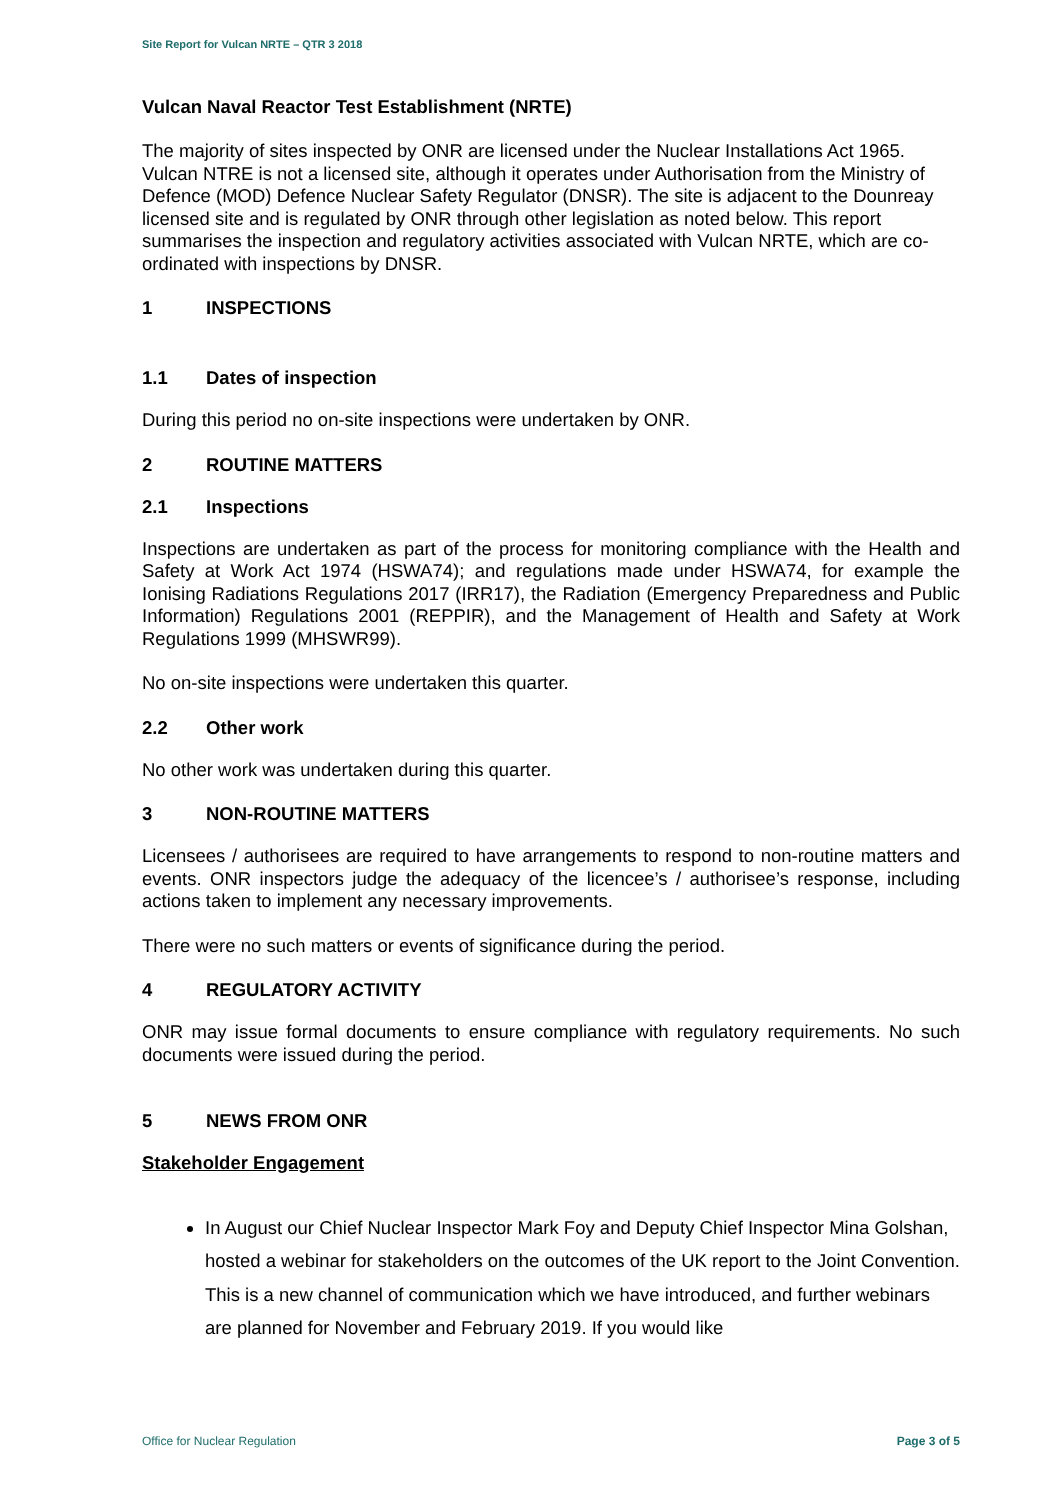Site Report for Vulcan NRTE – QTR 3 2018
Vulcan Naval Reactor Test Establishment (NRTE)
The majority of sites inspected by ONR are licensed under the Nuclear Installations Act 1965. Vulcan NTRE is not a licensed site, although it operates under Authorisation from the Ministry of Defence (MOD) Defence Nuclear Safety Regulator (DNSR). The site is adjacent to the Dounreay licensed site and is regulated by ONR through other legislation as noted below. This report summarises the inspection and regulatory activities associated with Vulcan NRTE, which are co-ordinated with inspections by DNSR.
1 INSPECTIONS
1.1 Dates of inspection
During this period no on-site inspections were undertaken by ONR.
2 ROUTINE MATTERS
2.1 Inspections
Inspections are undertaken as part of the process for monitoring compliance with the Health and Safety at Work Act 1974 (HSWA74); and regulations made under HSWA74, for example the Ionising Radiations Regulations 2017 (IRR17), the Radiation (Emergency Preparedness and Public Information) Regulations 2001 (REPPIR), and the Management of Health and Safety at Work Regulations 1999 (MHSWR99).
No on-site inspections were undertaken this quarter.
2.2 Other work
No other work was undertaken during this quarter.
3 NON-ROUTINE MATTERS
Licensees / authorisees are required to have arrangements to respond to non-routine matters and events. ONR inspectors judge the adequacy of the licencee’s / authorisee’s response, including actions taken to implement any necessary improvements.
There were no such matters or events of significance during the period.
4 REGULATORY ACTIVITY
ONR may issue formal documents to ensure compliance with regulatory requirements. No such documents were issued during the period.
5 NEWS FROM ONR
Stakeholder Engagement
In August our Chief Nuclear Inspector Mark Foy and Deputy Chief Inspector Mina Golshan, hosted a webinar for stakeholders on the outcomes of the UK report to the Joint Convention. This is a new channel of communication which we have introduced, and further webinars are planned for November and February 2019. If you would like
Office for Nuclear Regulation Page 3 of 5